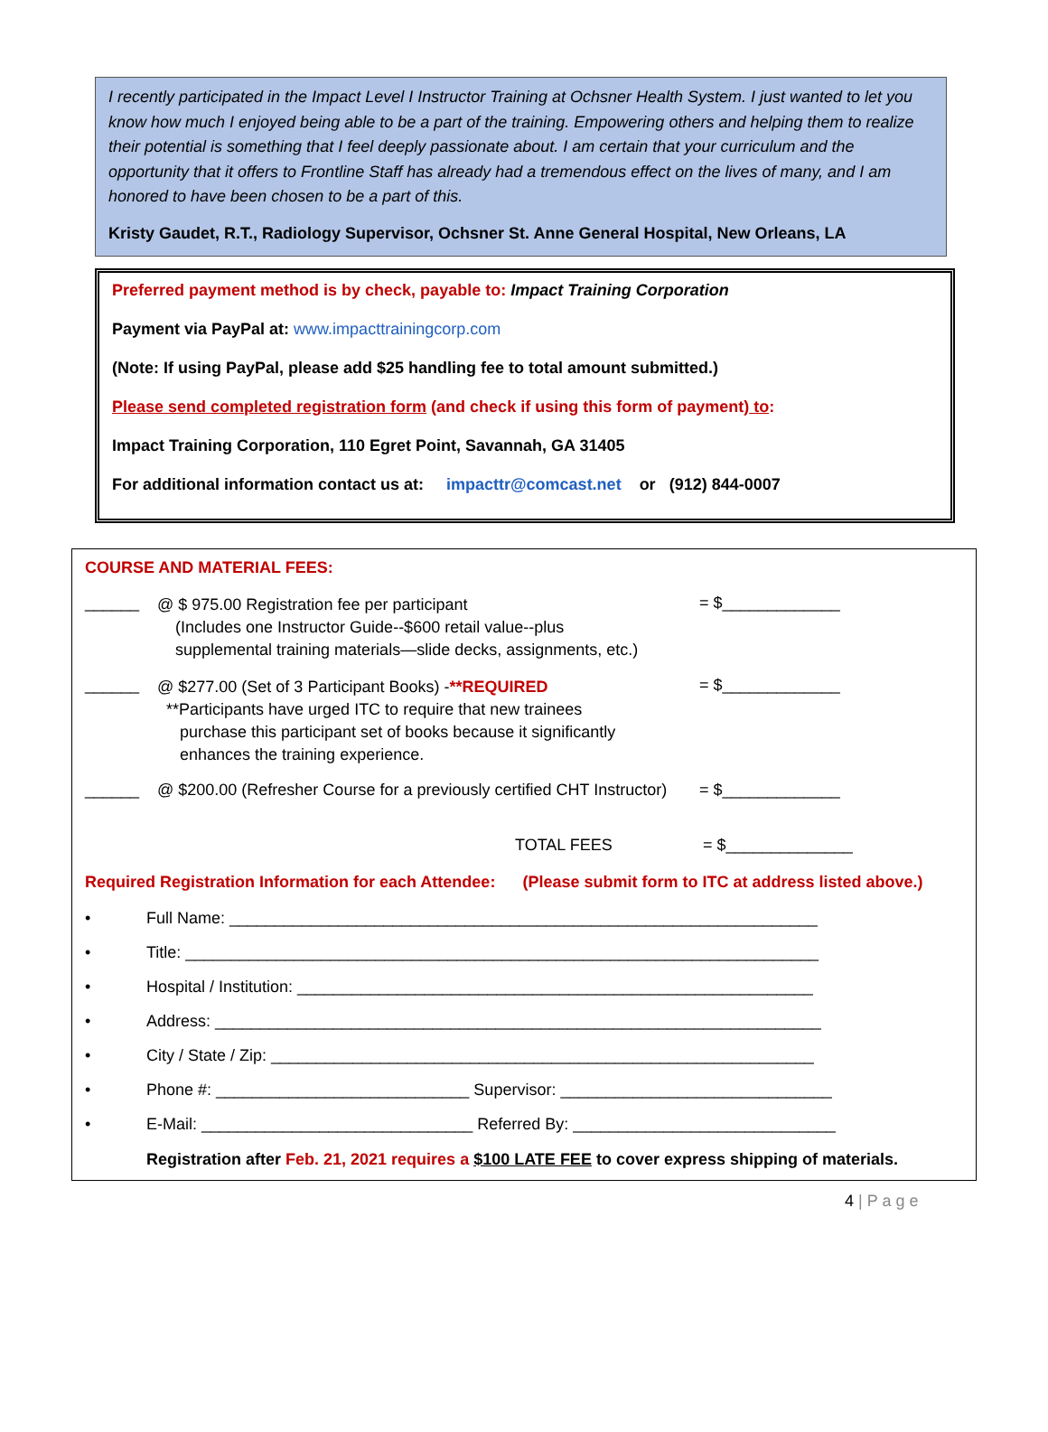I recently participated in the Impact Level I Instructor Training at Ochsner Health System. I just wanted to let you know how much I enjoyed being able to be a part of the training. Empowering others and helping them to realize their potential is something that I feel deeply passionate about. I am certain that your curriculum and the opportunity that it offers to Frontline Staff has already had a tremendous effect on the lives of many, and I am honored to have been chosen to be a part of this.
Kristy Gaudet, R.T., Radiology Supervisor, Ochsner St. Anne General Hospital, New Orleans, LA
Preferred payment method is by check, payable to: Impact Training Corporation
Payment via PayPal at: www.impacttrainingcorp.com
(Note: If using PayPal, please add $25 handling fee to total amount submitted.)
Please send completed registration form (and check if using this form of payment) to:
Impact Training Corporation, 110 Egret Point, Savannah, GA 31405
For additional information contact us at: impacttr@comcast.net or (912) 844-0007
COURSE AND MATERIAL FEES:
______
@ $ 975.00 Registration fee per participant
(Includes one Instructor Guide--$600 retail value--plus
supplemental training materials—slide decks, assignments, etc.)
= $_____________
______
@ $277.00 (Set of 3 Participant Books) -**REQUIRED
**Participants have urged ITC to require that new trainees
purchase this participant set of books because it significantly
enhances the training experience.
= $_____________
______ @ $200.00 (Refresher Course for a previously certified CHT Instructor)
= $_____________
TOTAL FEES = $______________
Required Registration Information for each Attendee: (Please submit form to ITC at address listed above.)
• Full Name: _________________________________________________________________
• Title: ______________________________________________________________________
• Hospital / Institution: _________________________________________________________
• Address: ___________________________________________________________________
• City / State / Zip: ____________________________________________________________
• Phone #: ____________________________ Supervisor: ______________________________
• E-Mail: ______________________________ Referred By: _____________________________
Registration after Feb. 21, 2021 requires a $100 LATE FEE to cover express shipping of materials.
4 | P a g e